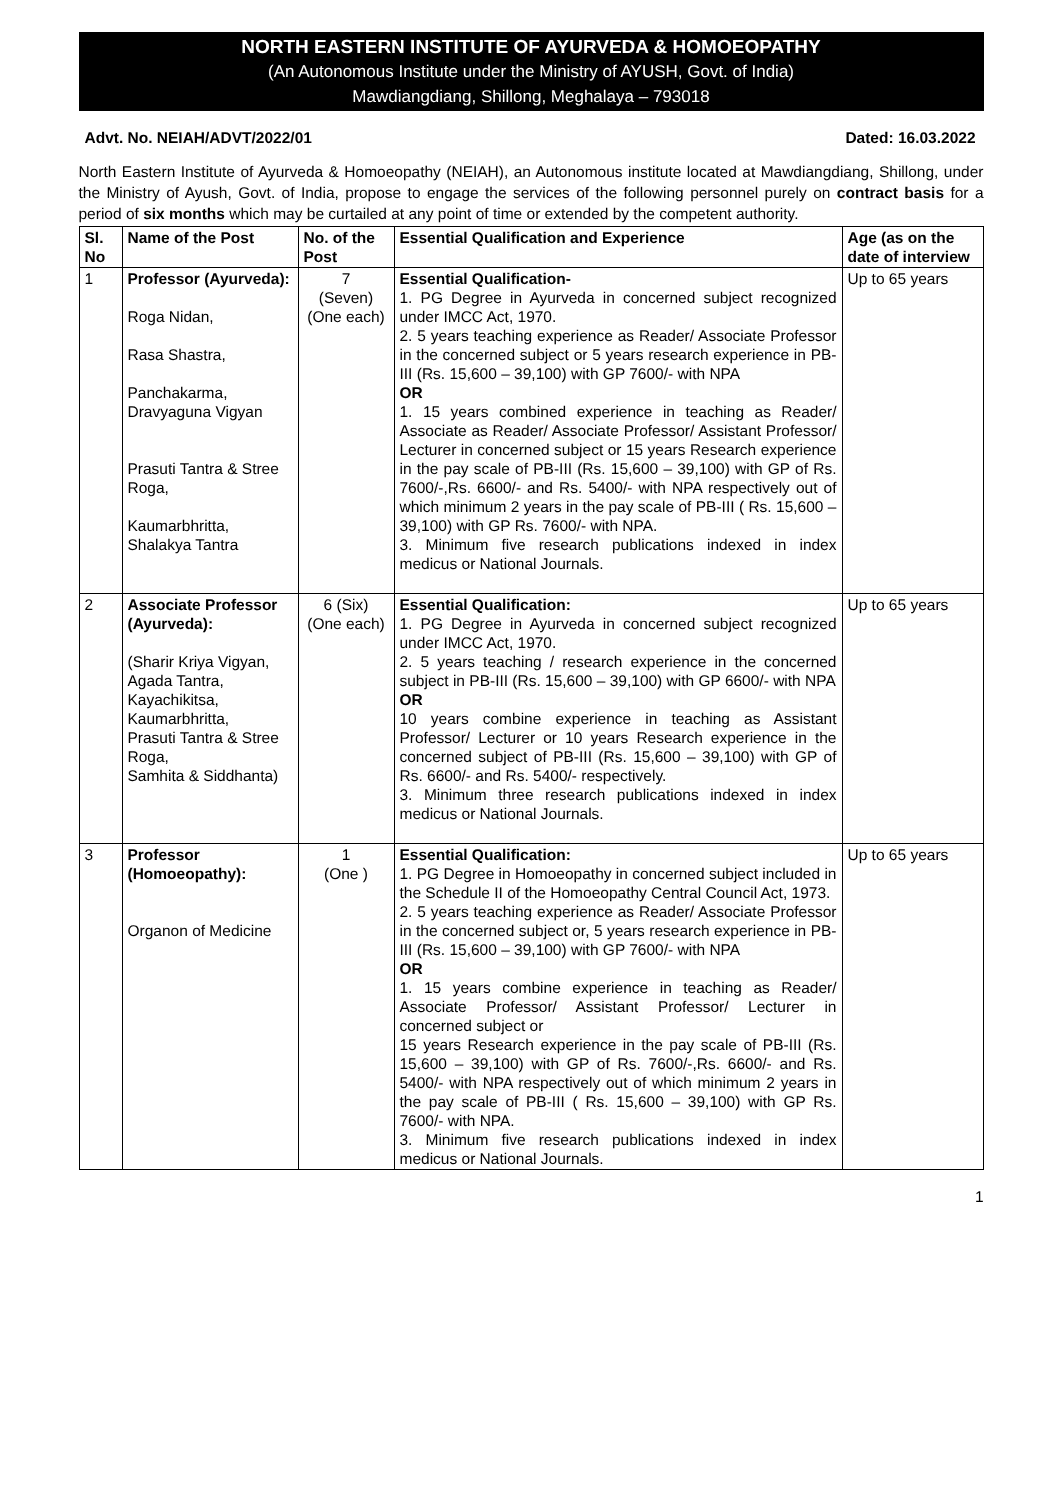NORTH EASTERN INSTITUTE OF AYURVEDA & HOMOEOPATHY
(An Autonomous Institute under the Ministry of AYUSH, Govt. of India)
Mawdiangdiang, Shillong, Meghalaya – 793018
Advt. No. NEIAH/ADVT/2022/01 Dated: 16.03.2022
North Eastern Institute of Ayurveda & Homoeopathy (NEIAH), an Autonomous institute located at Mawdiangdiang, Shillong, under the Ministry of Ayush, Govt. of India, propose to engage the services of the following personnel purely on contract basis for a period of six months which may be curtailed at any point of time or extended by the competent authority.
| Sl. No | Name of the Post | No. of the Post | Essential Qualification and Experience | Age (as on the date of interview |
| --- | --- | --- | --- | --- |
| 1 | Professor (Ayurveda): Roga Nidan, Rasa Shastra, Panchakarma, Dravyaguna Vigyan Prasuti Tantra & Stree Roga, Kaumarbhritta, Shalakya Tantra | 7 (Seven) (One each) | Essential Qualification- 1. PG Degree in Ayurveda in concerned subject recognized under IMCC Act, 1970. 2. 5 years teaching experience as Reader/ Associate Professor in the concerned subject or 5 years research experience in PB-III (Rs. 15,600 – 39,100) with GP 7600/- with NPA OR 1. 15 years combined experience in teaching as Reader/ Associate as Reader/ Associate Professor/ Assistant Professor/ Lecturer in concerned subject or 15 years Research experience in the pay scale of PB-III (Rs. 15,600 – 39,100) with GP of Rs. 7600/-,Rs. 6600/- and Rs. 5400/- with NPA respectively out of which minimum 2 years in the pay scale of PB-III ( Rs. 15,600 – 39,100) with GP Rs. 7600/- with NPA. 3. Minimum five research publications indexed in index medicus or National Journals. | Up to 65 years |
| 2 | Associate Professor (Ayurveda): (Sharir Kriya Vigyan, Agada Tantra, Kayachikitsa, Kaumarbhritta, Prasuti Tantra & Stree Roga, Samhita & Siddhanta) | 6 (Six) (One each) | Essential Qualification: 1. PG Degree in Ayurveda in concerned subject recognized under IMCC Act, 1970. 2. 5 years teaching / research experience in the concerned subject in PB-III (Rs. 15,600 – 39,100) with GP 6600/- with NPA OR 10 years combine experience in teaching as Assistant Professor/ Lecturer or 10 years Research experience in the concerned subject of PB-III (Rs. 15,600 – 39,100) with GP of Rs. 6600/- and Rs. 5400/- respectively. 3. Minimum three research publications indexed in index medicus or National Journals. | Up to 65 years |
| 3 | Professor (Homoeopathy): Organon of Medicine | 1 (One ) | Essential Qualification: 1. PG Degree in Homoeopathy in concerned subject included in the Schedule II of the Homoeopathy Central Council Act, 1973. 2. 5 years teaching experience as Reader/ Associate Professor in the concerned subject or, 5 years research experience in PB-III (Rs. 15,600 – 39,100) with GP 7600/- with NPA OR 1. 15 years combine experience in teaching as Reader/ Associate Professor/ Assistant Professor/ Lecturer in concerned subject or 15 years Research experience in the pay scale of PB-III (Rs. 15,600 – 39,100) with GP of Rs. 7600/-,Rs. 6600/- and Rs. 5400/- with NPA respectively out of which minimum 2 years in the pay scale of PB-III ( Rs. 15,600 – 39,100) with GP Rs. 7600/- with NPA. 3. Minimum five research publications indexed in index medicus or National Journals. | Up to 65 years |
1